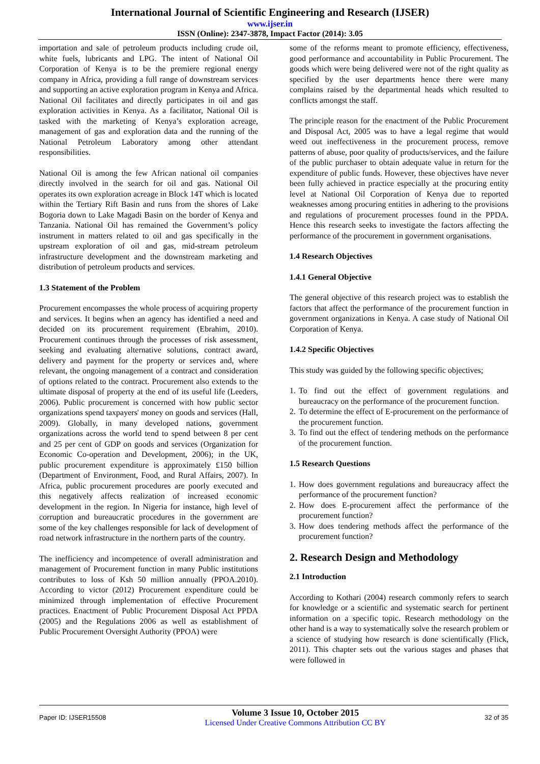International Journal of Scientific Engineering and Research (IJSER)
www.ijser.in
ISSN (Online): 2347-3878, Impact Factor (2014): 3.05
importation and sale of petroleum products including crude oil, white fuels, lubricants and LPG. The intent of National Oil Corporation of Kenya is to be the premiere regional energy company in Africa, providing a full range of downstream services and supporting an active exploration program in Kenya and Africa. National Oil facilitates and directly participates in oil and gas exploration activities in Kenya. As a facilitator, National Oil is tasked with the marketing of Kenya’s exploration acreage, management of gas and exploration data and the running of the National Petroleum Laboratory among other attendant responsibilities.
National Oil is among the few African national oil companies directly involved in the search for oil and gas. National Oil operates its own exploration acreage in Block 14T which is located within the Tertiary Rift Basin and runs from the shores of Lake Bogoria down to Lake Magadi Basin on the border of Kenya and Tanzania. National Oil has remained the Government’s policy instrument in matters related to oil and gas specifically in the upstream exploration of oil and gas, mid-stream petroleum infrastructure development and the downstream marketing and distribution of petroleum products and services.
1.3 Statement of the Problem
Procurement encompasses the whole process of acquiring property and services. It begins when an agency has identified a need and decided on its procurement requirement (Ebrahim, 2010). Procurement continues through the processes of risk assessment, seeking and evaluating alternative solutions, contract award, delivery and payment for the property or services and, where relevant, the ongoing management of a contract and consideration of options related to the contract. Procurement also extends to the ultimate disposal of property at the end of its useful life (Leeders, 2006). Public procurement is concerned with how public sector organizations spend taxpayers' money on goods and services (Hall, 2009). Globally, in many developed nations, government organizations across the world tend to spend between 8 per cent and 25 per cent of GDP on goods and services (Organization for Economic Co-operation and Development, 2006); in the UK, public procurement expenditure is approximately £150 billion (Department of Environment, Food, and Rural Affairs, 2007). In Africa, public procurement procedures are poorly executed and this negatively affects realization of increased economic development in the region. In Nigeria for instance, high level of corruption and bureaucratic procedures in the government are some of the key challenges responsible for lack of development of road network infrastructure in the northern parts of the country.
The inefficiency and incompetence of overall administration and management of Procurement function in many Public institutions contributes to loss of Ksh 50 million annually (PPOA.2010). According to victor (2012) Procurement expenditure could be minimized through implementation of effective Procurement practices. Enactment of Public Procurement Disposal Act PPDA (2005) and the Regulations 2006 as well as establishment of Public Procurement Oversight Authority (PPOA) were
some of the reforms meant to promote efficiency, effectiveness, good performance and accountability in Public Procurement. The goods which were being delivered were not of the right quality as specified by the user departments hence there were many complains raised by the departmental heads which resulted to conflicts amongst the staff.
The principle reason for the enactment of the Public Procurement and Disposal Act, 2005 was to have a legal regime that would weed out ineffectiveness in the procurement process, remove patterns of abuse, poor quality of products/services, and the failure of the public purchaser to obtain adequate value in return for the expenditure of public funds. However, these objectives have never been fully achieved in practice especially at the procuring entity level at National Oil Corporation of Kenya due to reported weaknesses among procuring entities in adhering to the provisions and regulations of procurement processes found in the PPDA. Hence this research seeks to investigate the factors affecting the performance of the procurement in government organisations.
1.4 Research Objectives
1.4.1 General Objective
The general objective of this research project was to establish the factors that affect the performance of the procurement function in government organizations in Kenya. A case study of National Oil Corporation of Kenya.
1.4.2 Specific Objectives
This study was guided by the following specific objectives;
1. To find out the effect of government regulations and bureaucracy on the performance of the procurement function.
2. To determine the effect of E-procurement on the performance of the procurement function.
3. To find out the effect of tendering methods on the performance of the procurement function.
1.5 Research Questions
1. How does government regulations and bureaucracy affect the performance of the procurement function?
2. How does E-procurement affect the performance of the procurement function?
3. How does tendering methods affect the performance of the procurement function?
2. Research Design and Methodology
2.1 Introduction
According to Kothari (2004) research commonly refers to search for knowledge or a scientific and systematic search for pertinent information on a specific topic. Research methodology on the other hand is a way to systematically solve the research problem or a science of studying how research is done scientifically (Flick, 2011). This chapter sets out the various stages and phases that were followed in
Paper ID: IJSER15508
Volume 3 Issue 10, October 2015
Licensed Under Creative Commons Attribution CC BY
32 of 35